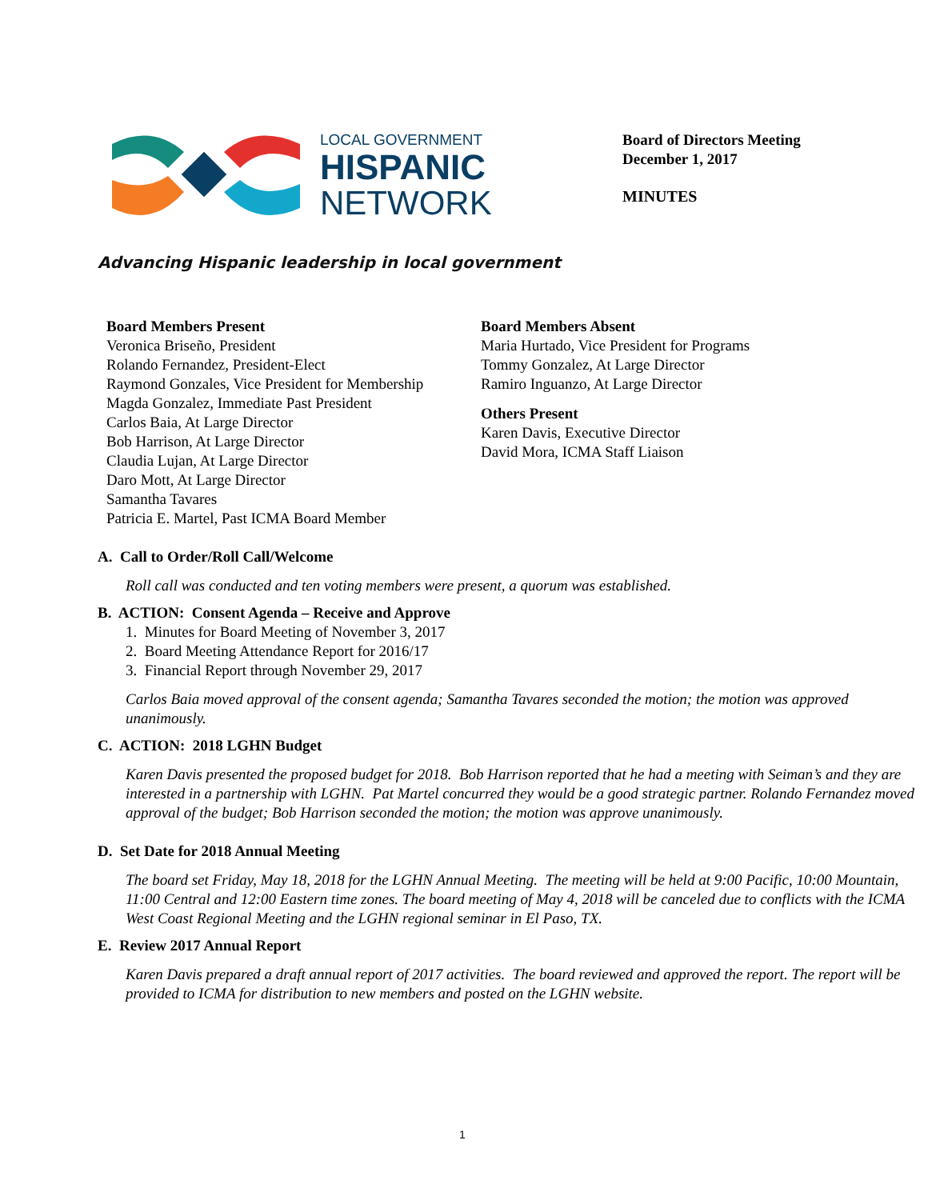LOCAL GOVERNMENT
HISPANIC
NETWORK
Board of Directors Meeting
December 1, 2017
MINUTES
Advancing Hispanic leadership in local government
Board Members Present
Veronica Briseño, President
Rolando Fernandez, President-Elect
Raymond Gonzales, Vice President for Membership
Magda Gonzalez, Immediate Past President
Carlos Baia, At Large Director
Bob Harrison, At Large Director
Claudia Lujan, At Large Director
Daro Mott, At Large Director
Samantha Tavares
Patricia E. Martel, Past ICMA Board Member
Board Members Absent
Maria Hurtado, Vice President for Programs
Tommy Gonzalez, At Large Director
Ramiro Inguanzo, At Large Director
Others Present
Karen Davis, Executive Director
David Mora, ICMA Staff Liaison
A. Call to Order/Roll Call/Welcome
Roll call was conducted and ten voting members were present, a quorum was established.
B. ACTION: Consent Agenda – Receive and Approve
1. Minutes for Board Meeting of November 3, 2017
2. Board Meeting Attendance Report for 2016/17
3. Financial Report through November 29, 2017
Carlos Baia moved approval of the consent agenda; Samantha Tavares seconded the motion; the motion was approved unanimously.
C. ACTION: 2018 LGHN Budget
Karen Davis presented the proposed budget for 2018. Bob Harrison reported that he had a meeting with Seiman’s and they are interested in a partnership with LGHN. Pat Martel concurred they would be a good strategic partner. Rolando Fernandez moved approval of the budget; Bob Harrison seconded the motion; the motion was approve unanimously.
D. Set Date for 2018 Annual Meeting
The board set Friday, May 18, 2018 for the LGHN Annual Meeting. The meeting will be held at 9:00 Pacific, 10:00 Mountain, 11:00 Central and 12:00 Eastern time zones. The board meeting of May 4, 2018 will be canceled due to conflicts with the ICMA West Coast Regional Meeting and the LGHN regional seminar in El Paso, TX.
E. Review 2017 Annual Report
Karen Davis prepared a draft annual report of 2017 activities. The board reviewed and approved the report. The report will be provided to ICMA for distribution to new members and posted on the LGHN website.
1